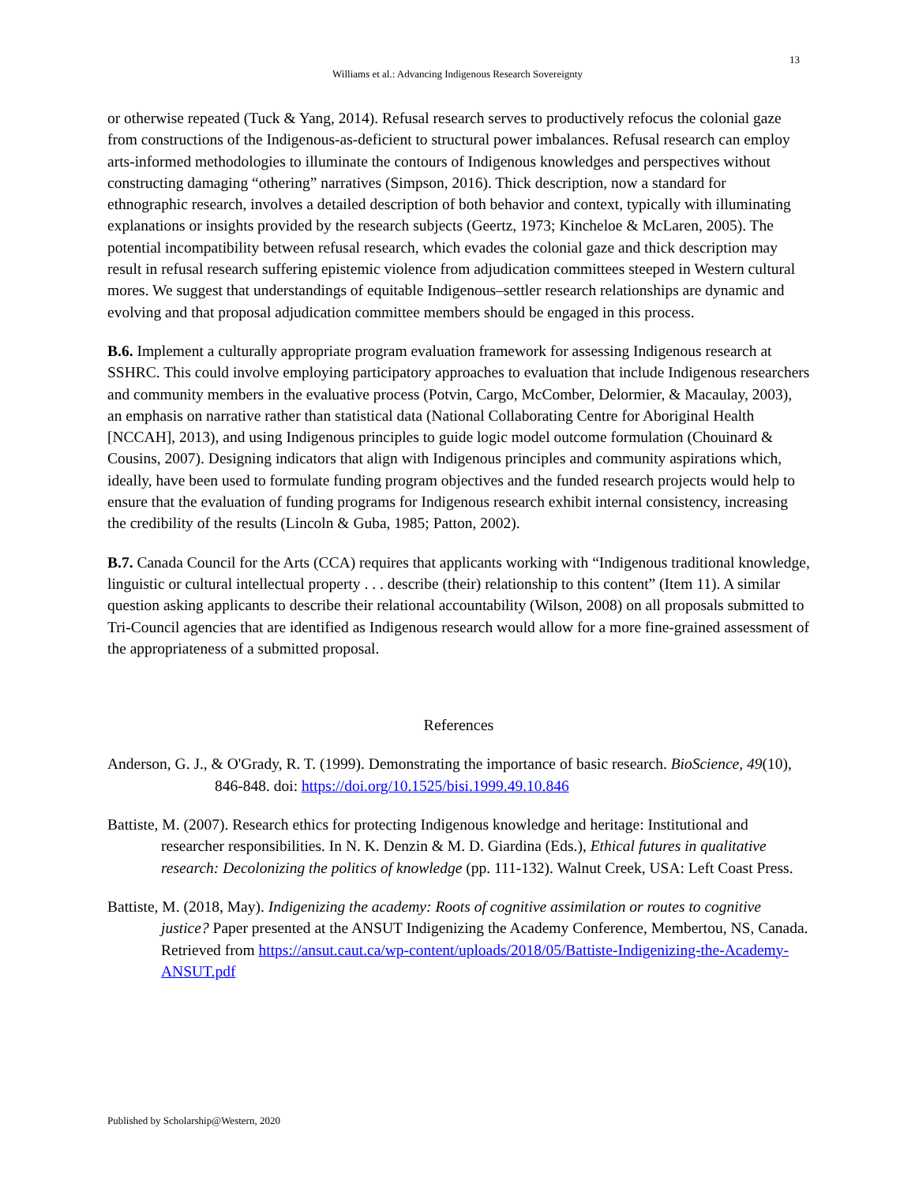13
Williams et al.: Advancing Indigenous Research Sovereignty
or otherwise repeated (Tuck & Yang, 2014). Refusal research serves to productively refocus the colonial gaze from constructions of the Indigenous-as-deficient to structural power imbalances. Refusal research can employ arts-informed methodologies to illuminate the contours of Indigenous knowledges and perspectives without constructing damaging “othering” narratives (Simpson, 2016). Thick description, now a standard for ethnographic research, involves a detailed description of both behavior and context, typically with illuminating explanations or insights provided by the research subjects (Geertz, 1973; Kincheloe & McLaren, 2005). The potential incompatibility between refusal research, which evades the colonial gaze and thick description may result in refusal research suffering epistemic violence from adjudication committees steeped in Western cultural mores. We suggest that understandings of equitable Indigenous–settler research relationships are dynamic and evolving and that proposal adjudication committee members should be engaged in this process.
B.6. Implement a culturally appropriate program evaluation framework for assessing Indigenous research at SSHRC. This could involve employing participatory approaches to evaluation that include Indigenous researchers and community members in the evaluative process (Potvin, Cargo, McComber, Delormier, & Macaulay, 2003), an emphasis on narrative rather than statistical data (National Collaborating Centre for Aboriginal Health [NCCAH], 2013), and using Indigenous principles to guide logic model outcome formulation (Chouinard & Cousins, 2007). Designing indicators that align with Indigenous principles and community aspirations which, ideally, have been used to formulate funding program objectives and the funded research projects would help to ensure that the evaluation of funding programs for Indigenous research exhibit internal consistency, increasing the credibility of the results (Lincoln & Guba, 1985; Patton, 2002).
B.7. Canada Council for the Arts (CCA) requires that applicants working with “Indigenous traditional knowledge, linguistic or cultural intellectual property . . . describe (their) relationship to this content” (Item 11). A similar question asking applicants to describe their relational accountability (Wilson, 2008) on all proposals submitted to Tri-Council agencies that are identified as Indigenous research would allow for a more fine-grained assessment of the appropriateness of a submitted proposal.
References
Anderson, G. J., & O'Grady, R. T. (1999). Demonstrating the importance of basic research. BioScience, 49(10), 846-848. doi: https://doi.org/10.1525/bisi.1999.49.10.846
Battiste, M. (2007). Research ethics for protecting Indigenous knowledge and heritage: Institutional and researcher responsibilities. In N. K. Denzin & M. D. Giardina (Eds.), Ethical futures in qualitative research: Decolonizing the politics of knowledge (pp. 111-132). Walnut Creek, USA: Left Coast Press.
Battiste, M. (2018, May). Indigenizing the academy: Roots of cognitive assimilation or routes to cognitive justice? Paper presented at the ANSUT Indigenizing the Academy Conference, Membertou, NS, Canada. Retrieved from https://ansut.caut.ca/wp-content/uploads/2018/05/Battiste-Indigenizing-the-Academy-ANSUT.pdf
Published by Scholarship@Western, 2020